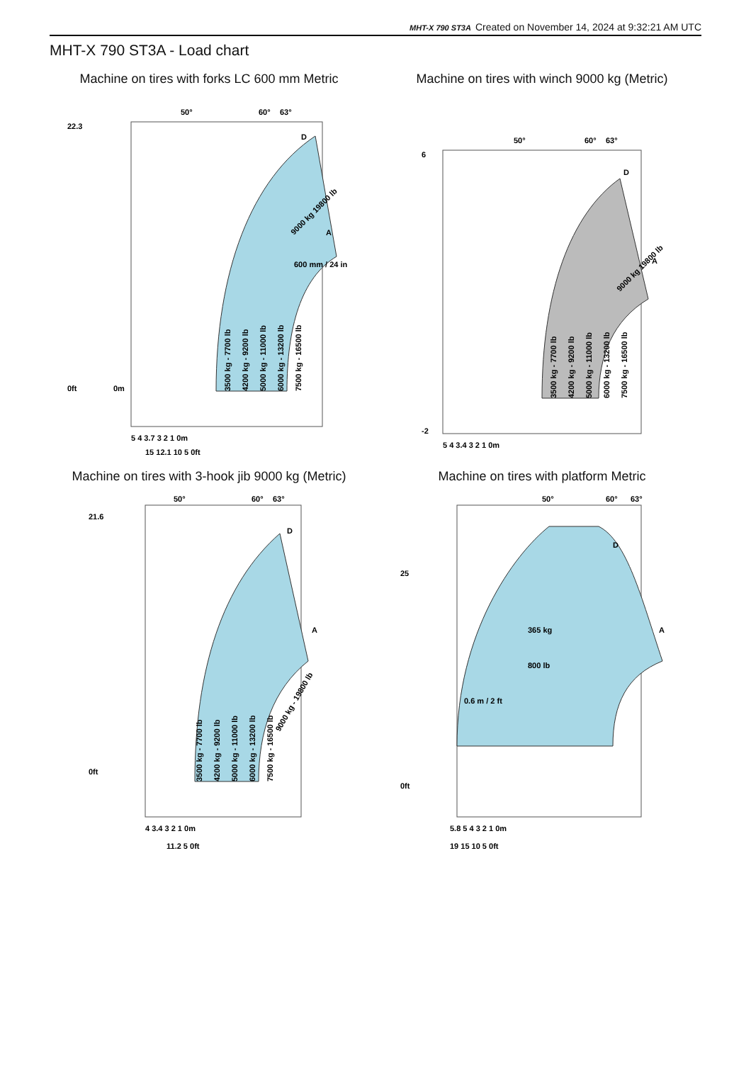MHT-X 790 ST3A Created on November 14, 2024 at 9:32:21 AM UTC
MHT-X 790 ST3A - Load chart
Machine on tires with forks LC 600 mm Metric
50°
60°
63°
D
A
600 mm / 24 in
3500 kg - 7700 lb
4200 kg - 9200 lb
5000 kg - 11000 lb
6000 kg - 13200 lb
7500 kg - 16500 lb
9000 kg 19800 lb
22.3
0ft
0m
5 4 3.7 3 2 1 0m
15 12.1 10 5 0ft
Machine on tires with winch 9000 kg (Metric)
50°
60°
63°
D
A
3500 kg - 7700 lb
4200 kg - 9200 lb
5000 kg - 11000 lb
6000 kg - 13200 lb
7500 kg - 16500 lb
9000 kg 19800 lb
6
-2
5 4 3.4 3 2 1 0m
Machine on tires with 3-hook jib 9000 kg (Metric)
50°
60°
63°
D
A
3500 kg - 7700 lb
4200 kg - 9200 lb
5000 kg - 11000 lb
6000 kg - 13200 lb
7500 kg - 16500 lb
9000 kg - 19800 lb
21.6
0ft
4 3.4 3 2 1 0m
11.2 5 0ft
Machine on tires with platform Metric
50°
60°
63°
D
A
365 kg
800 lb
0.6 m / 2 ft
25
0ft
5.8 5 4 3 2 1 0m
19 15 10 5 0ft